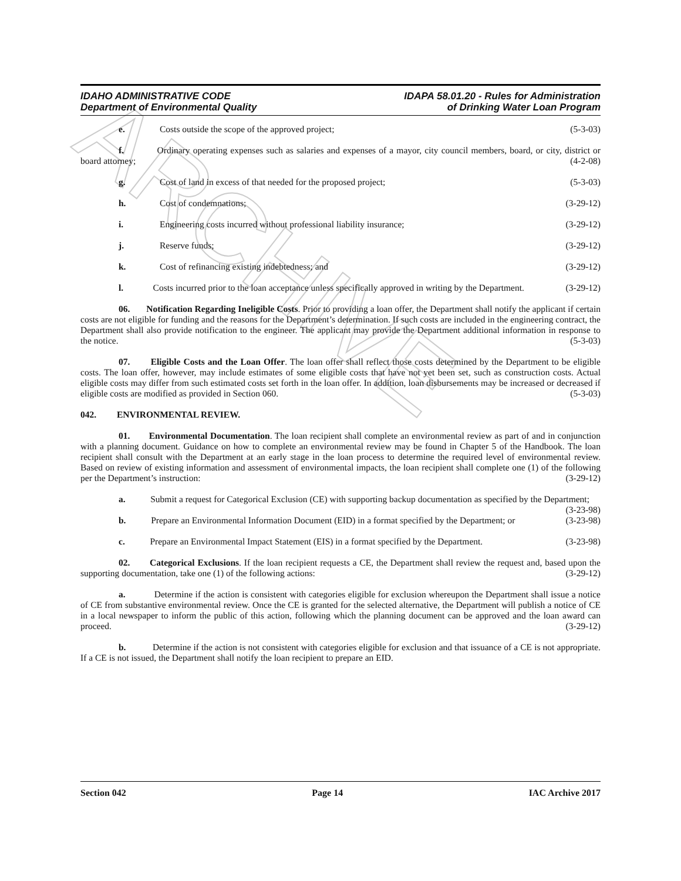ARCHIVE
IDAHO ADMINISTRATIVE CODE
Department of Environmental Quality
IDAPA 58.01.20 - Rules for Administration
of Drinking Water Loan Program
e. Costs outside the scope of the approved project; (5-3-03)
f. Ordinary operating expenses such as salaries and expenses of a mayor, city council members, board, or city, district or board attorney; (4-2-08)
g. Cost of land in excess of that needed for the proposed project; (5-3-03)
h. Cost of condemnations; (3-29-12)
i. Engineering costs incurred without professional liability insurance; (3-29-12)
j. Reserve funds; (3-29-12)
k. Cost of refinancing existing indebtedness; and (3-29-12)
l. Costs incurred prior to the loan acceptance unless specifically approved in writing by the Department. (3-29-12)
06. Notification Regarding Ineligible Costs. Prior to providing a loan offer, the Department shall notify the applicant if certain costs are not eligible for funding and the reasons for the Department’s determination. If such costs are included in the engineering contract, the Department shall also provide notification to the engineer. The applicant may provide the Department additional information in response to the notice. (5-3-03)
07. Eligible Costs and the Loan Offer. The loan offer shall reflect those costs determined by the Department to be eligible costs. The loan offer, however, may include estimates of some eligible costs that have not yet been set, such as construction costs. Actual eligible costs may differ from such estimated costs set forth in the loan offer. In addition, loan disbursements may be increased or decreased if eligible costs are modified as provided in Section 060. (5-3-03)
042. ENVIRONMENTAL REVIEW.
01. Environmental Documentation. The loan recipient shall complete an environmental review as part of and in conjunction with a planning document. Guidance on how to complete an environmental review may be found in Chapter 5 of the Handbook. The loan recipient shall consult with the Department at an early stage in the loan process to determine the required level of environmental review. Based on review of existing information and assessment of environmental impacts, the loan recipient shall complete one (1) of the following per the Department’s instruction: (3-29-12)
a. Submit a request for Categorical Exclusion (CE) with supporting backup documentation as specified by the Department; (3-23-98)
b. Prepare an Environmental Information Document (EID) in a format specified by the Department; or (3-23-98)
c. Prepare an Environmental Impact Statement (EIS) in a format specified by the Department. (3-23-98)
02. Categorical Exclusions. If the loan recipient requests a CE, the Department shall review the request and, based upon the supporting documentation, take one (1) of the following actions: (3-29-12)
a. Determine if the action is consistent with categories eligible for exclusion whereupon the Department shall issue a notice of CE from substantive environmental review. Once the CE is granted for the selected alternative, the Department will publish a notice of CE in a local newspaper to inform the public of this action, following which the planning document can be approved and the loan award can proceed. (3-29-12)
b. Determine if the action is not consistent with categories eligible for exclusion and that issuance of a CE is not appropriate. If a CE is not issued, the Department shall notify the loan recipient to prepare an EID.
Section 042 Page 14 IAC Archive 2017